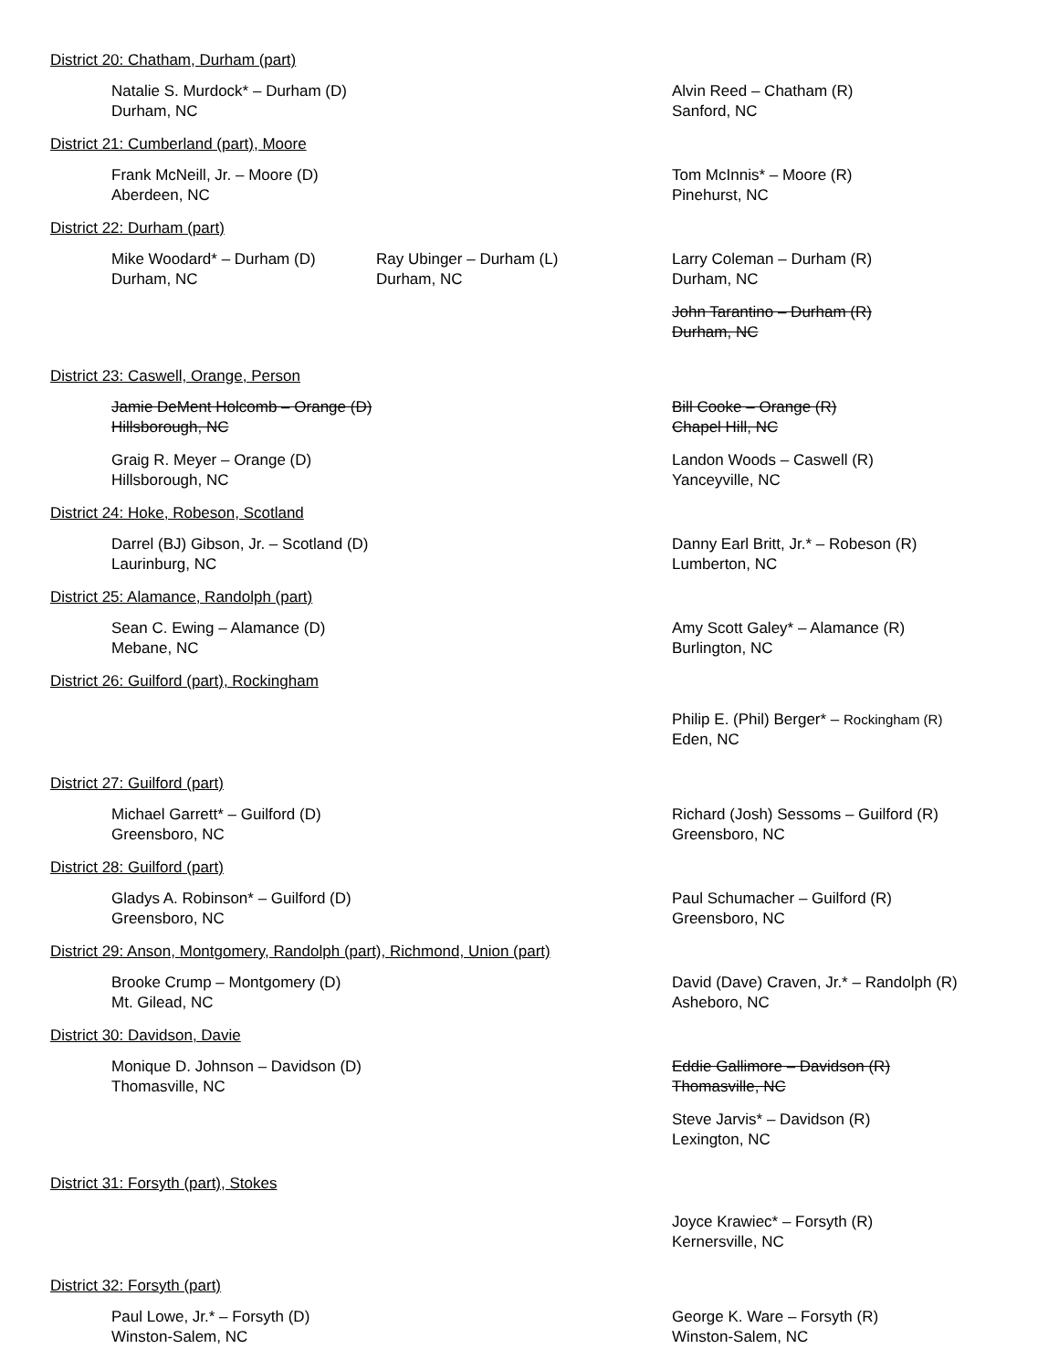District 20: Chatham, Durham (part)
Natalie S. Murdock* – Durham (D)
Durham, NC
Alvin Reed – Chatham (R)
Sanford, NC
District 21: Cumberland (part), Moore
Frank McNeill, Jr. – Moore (D)
Aberdeen, NC
Tom McInnis* – Moore (R)
Pinehurst, NC
District 22: Durham (part)
Mike Woodard* – Durham (D)
Durham, NC
Ray Ubinger – Durham (L)
Durham, NC
Larry Coleman – Durham (R)
Durham, NC
John Tarantino – Durham (R)
Durham, NC
District 23: Caswell, Orange, Person
Jamie DeMent Holcomb – Orange (D)
Hillsborough, NC
Bill Cooke – Orange (R)
Chapel Hill, NC
Graig R. Meyer – Orange (D)
Hillsborough, NC
Landon Woods – Caswell (R)
Yanceyville, NC
District 24: Hoke, Robeson, Scotland
Darrel (BJ) Gibson, Jr. – Scotland (D)
Laurinburg, NC
Danny Earl Britt, Jr.* – Robeson (R)
Lumberton, NC
District 25: Alamance, Randolph (part)
Sean C. Ewing – Alamance (D)
Mebane, NC
Amy Scott Galey* – Alamance (R)
Burlington, NC
District 26: Guilford (part), Rockingham
Philip E. (Phil) Berger* – Rockingham (R)
Eden, NC
District 27: Guilford (part)
Michael Garrett* – Guilford (D)
Greensboro, NC
Richard (Josh) Sessoms – Guilford (R)
Greensboro, NC
District 28: Guilford (part)
Gladys A. Robinson* – Guilford (D)
Greensboro, NC
Paul Schumacher – Guilford (R)
Greensboro, NC
District 29: Anson, Montgomery, Randolph (part), Richmond, Union (part)
Brooke Crump – Montgomery (D)
Mt. Gilead, NC
David (Dave) Craven, Jr.* – Randolph (R)
Asheboro, NC
District 30: Davidson, Davie
Monique D. Johnson – Davidson (D)
Thomasville, NC
Eddie Gallimore – Davidson (R)
Thomasville, NC
Steve Jarvis* – Davidson (R)
Lexington, NC
District 31: Forsyth (part), Stokes
Joyce Krawiec* – Forsyth (R)
Kernersville, NC
District 32: Forsyth (part)
Paul Lowe, Jr.* – Forsyth (D)
Winston-Salem, NC
George K. Ware – Forsyth (R)
Winston-Salem, NC